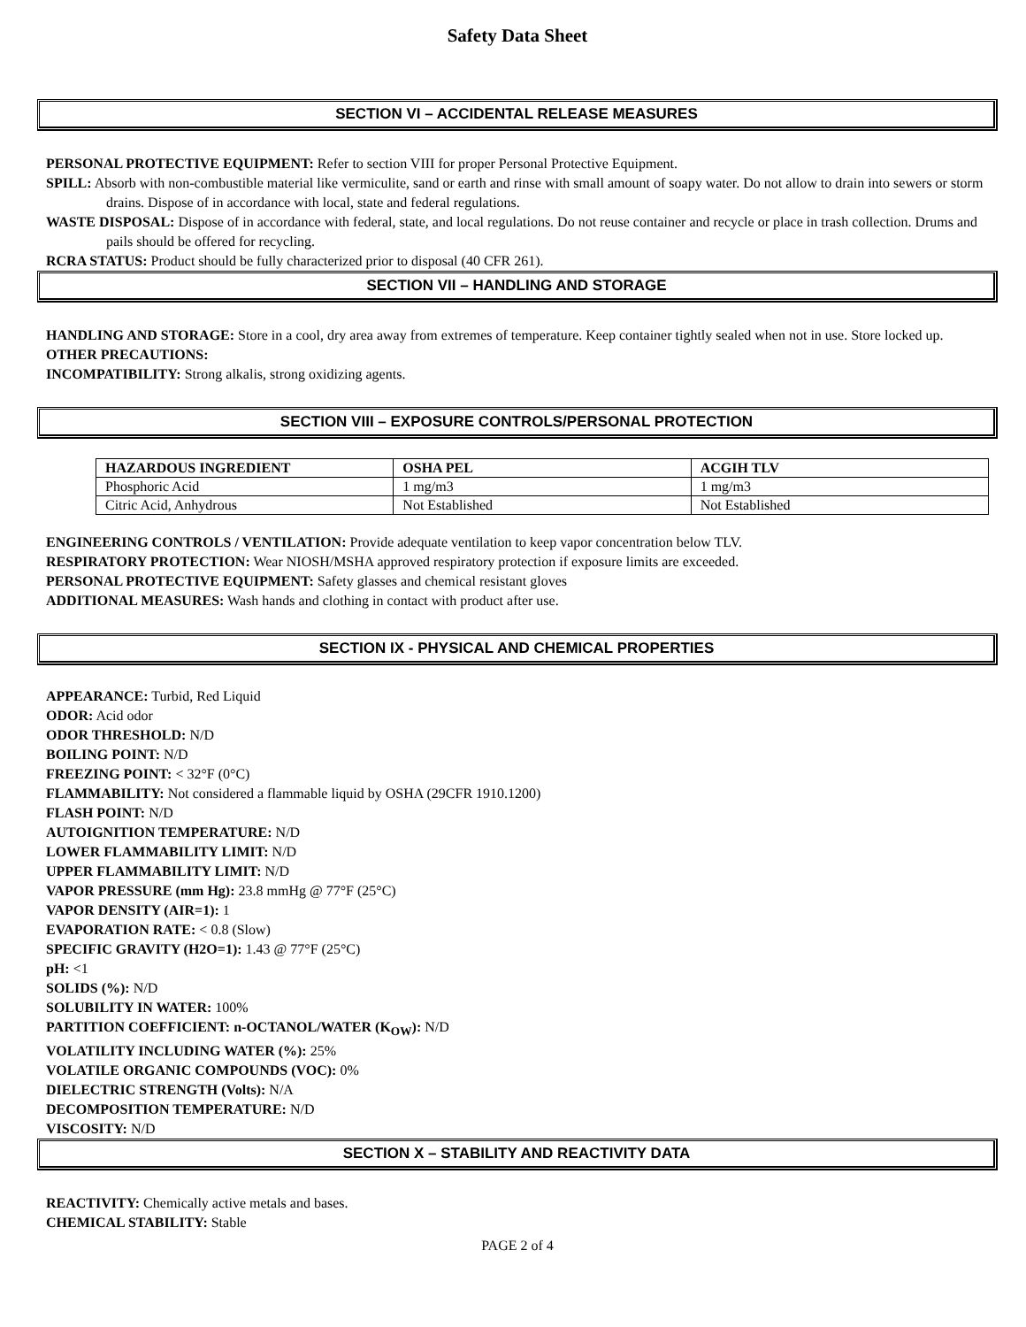Safety Data Sheet
SECTION VI – ACCIDENTAL RELEASE MEASURES
PERSONAL PROTECTIVE EQUIPMENT: Refer to section VIII for proper Personal Protective Equipment.
SPILL: Absorb with non-combustible material like vermiculite, sand or earth and rinse with small amount of soapy water. Do not allow to drain into sewers or storm drains. Dispose of in accordance with local, state and federal regulations.
WASTE DISPOSAL: Dispose of in accordance with federal, state, and local regulations. Do not reuse container and recycle or place in trash collection. Drums and pails should be offered for recycling.
RCRA STATUS: Product should be fully characterized prior to disposal (40 CFR 261).
SECTION VII – HANDLING AND STORAGE
HANDLING AND STORAGE: Store in a cool, dry area away from extremes of temperature. Keep container tightly sealed when not in use. Store locked up.
OTHER PRECAUTIONS:
INCOMPATIBILITY: Strong alkalis, strong oxidizing agents.
SECTION VIII – EXPOSURE CONTROLS/PERSONAL PROTECTION
| HAZARDOUS INGREDIENT | OSHA PEL | ACGIH TLV |
| --- | --- | --- |
| Phosphoric Acid | 1 mg/m3 | 1 mg/m3 |
| Citric Acid, Anhydrous | Not Established | Not Established |
ENGINEERING CONTROLS / VENTILATION: Provide adequate ventilation to keep vapor concentration below TLV.
RESPIRATORY PROTECTION: Wear NIOSH/MSHA approved respiratory protection if exposure limits are exceeded.
PERSONAL PROTECTIVE EQUIPMENT: Safety glasses and chemical resistant gloves
ADDITIONAL MEASURES: Wash hands and clothing in contact with product after use.
SECTION IX - PHYSICAL AND CHEMICAL PROPERTIES
APPEARANCE: Turbid, Red Liquid
ODOR: Acid odor
ODOR THRESHOLD: N/D
BOILING POINT: N/D
FREEZING POINT: < 32°F (0°C)
FLAMMABILITY: Not considered a flammable liquid by OSHA (29CFR 1910.1200)
FLASH POINT: N/D
AUTOIGNITION TEMPERATURE: N/D
LOWER FLAMMABILITY LIMIT: N/D
UPPER FLAMMABILITY LIMIT: N/D
VAPOR PRESSURE (mm Hg): 23.8 mmHg @ 77°F (25°C)
VAPOR DENSITY (AIR=1): 1
EVAPORATION RATE: < 0.8 (Slow)
SPECIFIC GRAVITY (H2O=1): 1.43 @ 77°F (25°C)
pH: <1
SOLIDS (%): N/D
SOLUBILITY IN WATER: 100%
PARTITION COEFFICIENT: n-OCTANOL/WATER (K<sub>OW</sub>): N/D
VOLATILITY INCLUDING WATER (%): 25%
VOLATILE ORGANIC COMPOUNDS (VOC): 0%
DIELECTRIC STRENGTH (Volts): N/A
DECOMPOSITION TEMPERATURE: N/D
VISCOSITY: N/D
SECTION X – STABILITY AND REACTIVITY DATA
REACTIVITY: Chemically active metals and bases.
CHEMICAL STABILITY: Stable
PAGE 2 of 4